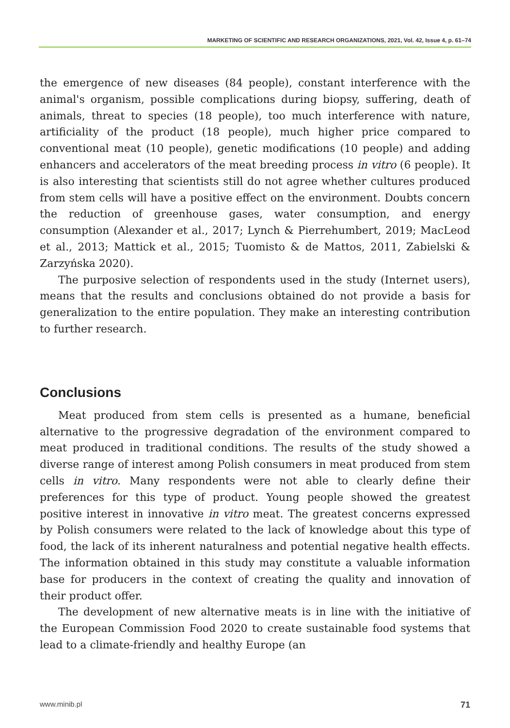MARKETING OF SCIENTIFIC AND RESEARCH ORGANIZATIONS, 2021, Vol. 42, Issue 4, p. 61–74
the emergence of new diseases (84 people), constant interference with the animal's organism, possible complications during biopsy, suffering, death of animals, threat to species (18 people), too much interference with nature, artificiality of the product (18 people), much higher price compared to conventional meat (10 people), genetic modifications (10 people) and adding enhancers and accelerators of the meat breeding process in vitro (6 people). It is also interesting that scientists still do not agree whether cultures produced from stem cells will have a positive effect on the environment. Doubts concern the reduction of greenhouse gases, water consumption, and energy consumption (Alexander et al., 2017; Lynch & Pierrehumbert, 2019; MacLeod et al., 2013; Mattick et al., 2015; Tuomisto & de Mattos, 2011, Zabielski & Zarzyńska 2020).
The purposive selection of respondents used in the study (Internet users), means that the results and conclusions obtained do not provide a basis for generalization to the entire population. They make an interesting contribution to further research.
Conclusions
Meat produced from stem cells is presented as a humane, beneficial alternative to the progressive degradation of the environment compared to meat produced in traditional conditions. The results of the study showed a diverse range of interest among Polish consumers in meat produced from stem cells in vitro. Many respondents were not able to clearly define their preferences for this type of product. Young people showed the greatest positive interest in innovative in vitro meat. The greatest concerns expressed by Polish consumers were related to the lack of knowledge about this type of food, the lack of its inherent naturalness and potential negative health effects. The information obtained in this study may constitute a valuable information base for producers in the context of creating the quality and innovation of their product offer.
The development of new alternative meats is in line with the initiative of the European Commission Food 2020 to create sustainable food systems that lead to a climate-friendly and healthy Europe (an
www.minib.pl 71